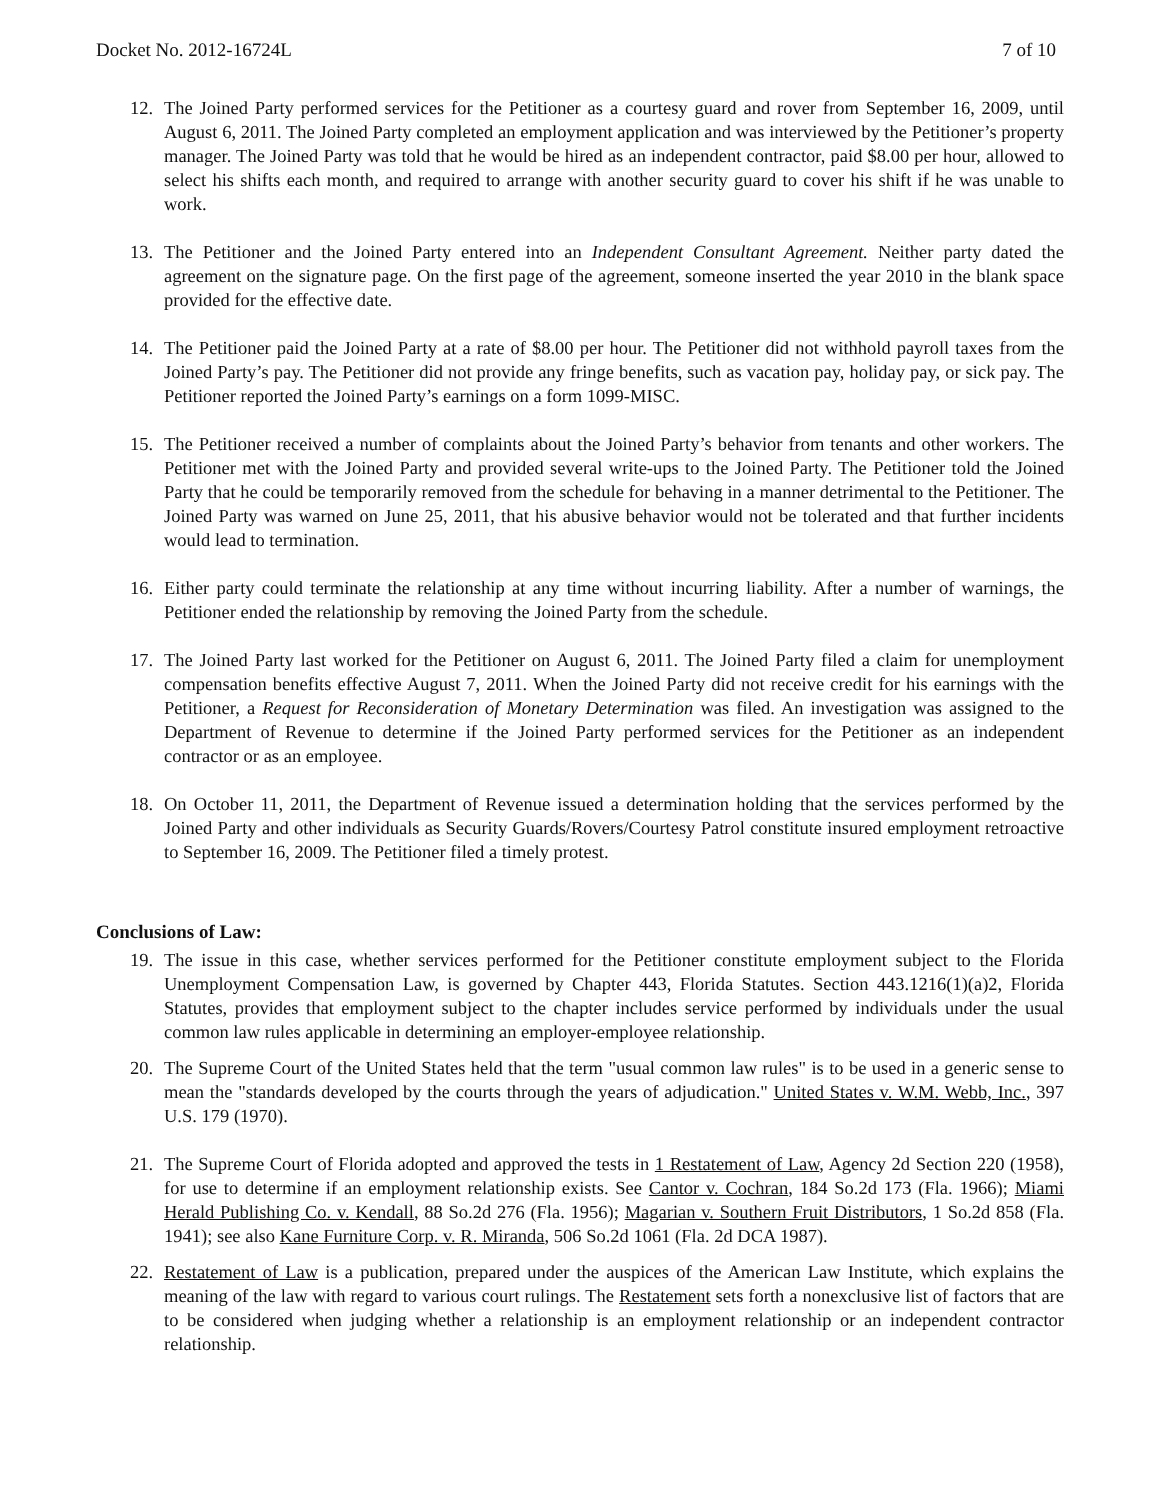Docket No. 2012-16724L 7 of 10
12. The Joined Party performed services for the Petitioner as a courtesy guard and rover from September 16, 2009, until August 6, 2011. The Joined Party completed an employment application and was interviewed by the Petitioner’s property manager. The Joined Party was told that he would be hired as an independent contractor, paid $8.00 per hour, allowed to select his shifts each month, and required to arrange with another security guard to cover his shift if he was unable to work.
13. The Petitioner and the Joined Party entered into an Independent Consultant Agreement. Neither party dated the agreement on the signature page. On the first page of the agreement, someone inserted the year 2010 in the blank space provided for the effective date.
14. The Petitioner paid the Joined Party at a rate of $8.00 per hour. The Petitioner did not withhold payroll taxes from the Joined Party’s pay. The Petitioner did not provide any fringe benefits, such as vacation pay, holiday pay, or sick pay. The Petitioner reported the Joined Party’s earnings on a form 1099-MISC.
15. The Petitioner received a number of complaints about the Joined Party’s behavior from tenants and other workers. The Petitioner met with the Joined Party and provided several write-ups to the Joined Party. The Petitioner told the Joined Party that he could be temporarily removed from the schedule for behaving in a manner detrimental to the Petitioner. The Joined Party was warned on June 25, 2011, that his abusive behavior would not be tolerated and that further incidents would lead to termination.
16. Either party could terminate the relationship at any time without incurring liability. After a number of warnings, the Petitioner ended the relationship by removing the Joined Party from the schedule.
17. The Joined Party last worked for the Petitioner on August 6, 2011. The Joined Party filed a claim for unemployment compensation benefits effective August 7, 2011. When the Joined Party did not receive credit for his earnings with the Petitioner, a Request for Reconsideration of Monetary Determination was filed. An investigation was assigned to the Department of Revenue to determine if the Joined Party performed services for the Petitioner as an independent contractor or as an employee.
18. On October 11, 2011, the Department of Revenue issued a determination holding that the services performed by the Joined Party and other individuals as Security Guards/Rovers/Courtesy Patrol constitute insured employment retroactive to September 16, 2009. The Petitioner filed a timely protest.
Conclusions of Law:
19. The issue in this case, whether services performed for the Petitioner constitute employment subject to the Florida Unemployment Compensation Law, is governed by Chapter 443, Florida Statutes. Section 443.1216(1)(a)2, Florida Statutes, provides that employment subject to the chapter includes service performed by individuals under the usual common law rules applicable in determining an employer-employee relationship.
20. The Supreme Court of the United States held that the term "usual common law rules" is to be used in a generic sense to mean the "standards developed by the courts through the years of adjudication." United States v. W.M. Webb, Inc., 397 U.S. 179 (1970).
21. The Supreme Court of Florida adopted and approved the tests in 1 Restatement of Law, Agency 2d Section 220 (1958), for use to determine if an employment relationship exists. See Cantor v. Cochran, 184 So.2d 173 (Fla. 1966); Miami Herald Publishing Co. v. Kendall, 88 So.2d 276 (Fla. 1956); Magarian v. Southern Fruit Distributors, 1 So.2d 858 (Fla. 1941); see also Kane Furniture Corp. v. R. Miranda, 506 So.2d 1061 (Fla. 2d DCA 1987).
22. Restatement of Law is a publication, prepared under the auspices of the American Law Institute, which explains the meaning of the law with regard to various court rulings. The Restatement sets forth a nonexclusive list of factors that are to be considered when judging whether a relationship is an employment relationship or an independent contractor relationship.